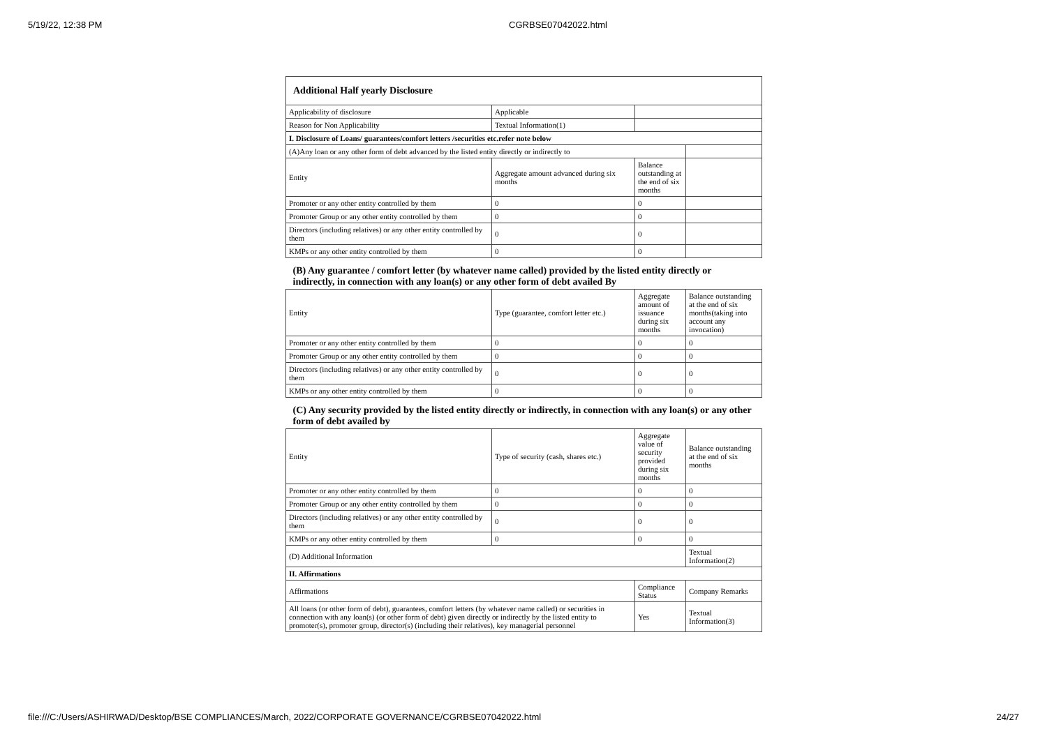5/19/22, 12:38 PM CGRBSE07042022.html
| Additional Half yearly Disclosure | | | |
| Applicability of disclosure | Applicable | | |
| Reason for Non Applicability | Textual Information(1) | | |
| I. Disclosure of Loans/ guarantees/comfort letters /securities etc.refer note below | | | |
| (A)Any loan or any other form of debt advanced by the listed entity directly or indirectly to | | | |
| Entity | Aggregate amount advanced during six months | Balance outstanding at the end of six months | |
| Promoter or any other entity controlled by them | 0 | 0 | |
| Promoter Group or any other entity controlled by them | 0 | 0 | |
| Directors (including relatives) or any other entity controlled by them | 0 | 0 | |
| KMPs or any other entity controlled by them | 0 | 0 | |
| (B) Any guarantee / comfort letter (by whatever name called) provided by the listed entity directly or indirectly, in connection with any loan(s) or any other form of debt availed By | | | |
| Entity | Type (guarantee, comfort letter etc.) | Aggregate amount of issuance during six months | Balance outstanding at the end of six months(taking into account any invocation) |
| Promoter or any other entity controlled by them | 0 | 0 | 0 |
| Promoter Group or any other entity controlled by them | 0 | 0 | 0 |
| Directors (including relatives) or any other entity controlled by them | 0 | 0 | 0 |
| KMPs or any other entity controlled by them | 0 | 0 | 0 |
| (C) Any security provided by the listed entity directly or indirectly, in connection with any loan(s) or any other form of debt availed by | | | |
| Entity | Type of security (cash, shares etc.) | Aggregate value of security provided during six months | Balance outstanding at the end of six months |
| Promoter or any other entity controlled by them | 0 | 0 | 0 |
| Promoter Group or any other entity controlled by them | 0 | 0 | 0 |
| Directors (including relatives) or any other entity controlled by them | 0 | 0 | 0 |
| KMPs or any other entity controlled by them | 0 | 0 | 0 |
| (D) Additional Information | | | Textual Information(2) |
| II. Affirmations | | | |
| Affirmations | | Compliance Status | Company Remarks |
| All loans (or other form of debt), guarantees, comfort letters (by whatever name called) or securities in connection with any loan(s) (or other form of debt) given directly or indirectly by the listed entity to promoter(s), promoter group, director(s) (including their relatives), key managerial personnel | | Yes | Textual Information(3) |
file:///C:/Users/ASHIRWAD/Desktop/BSE COMPLIANCES/March, 2022/CORPORATE GOVERNANCE/CGRBSE07042022.html 24/27